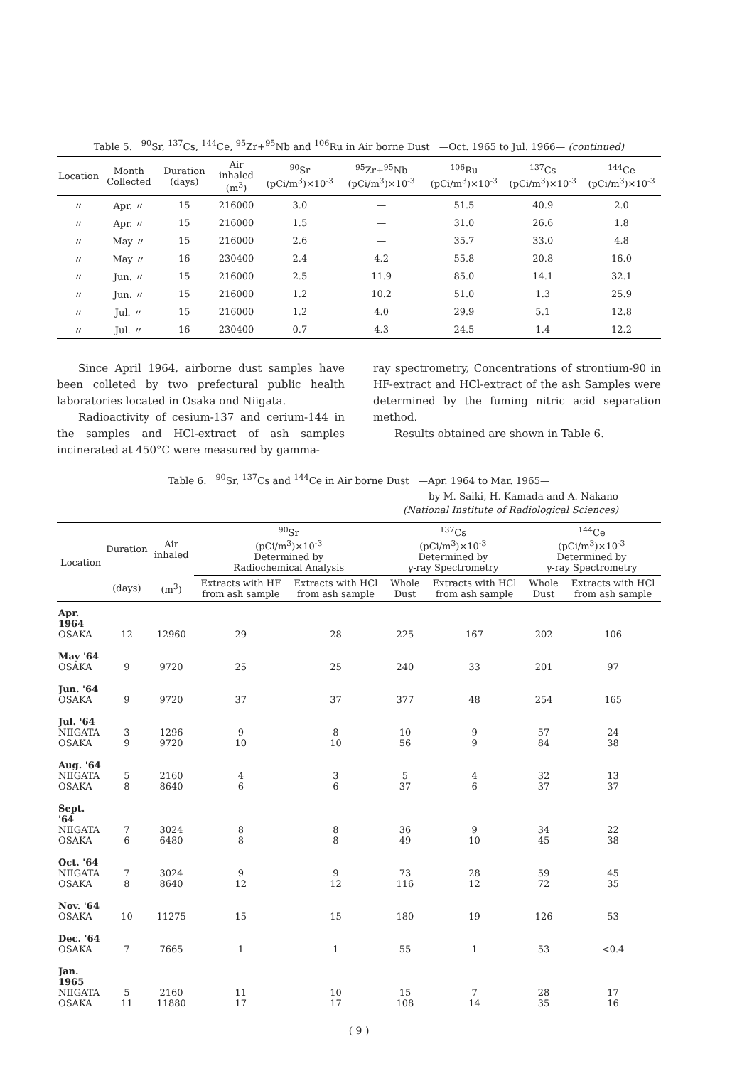Table 5. <sup>90</sup>Sr, <sup>137</sup>Cs, <sup>144</sup>Ce, <sup>95</sup>Zr+<sup>95</sup>Nb and <sup>106</sup>Ru in Air borne Dust —Oct. 1965 to Jul. 1966— (continued)
| Location | Month Collected | Duration (days) | Air inhaled (m<sup>3</sup>) | <sup>90</sup>Sr (pCi/m<sup>3</sup>)×10<sup>-3</sup> | <sup>95</sup>Zr+<sup>95</sup>Nb (pCi/m<sup>3</sup>)×10<sup>-3</sup> | <sup>106</sup>Ru (pCi/m<sup>3</sup>)×10<sup>-3</sup> | <sup>137</sup>Cs (pCi/m<sup>3</sup>)×10<sup>-3</sup> | <sup>144</sup>Ce (pCi/m<sup>3</sup>)×10<sup>-3</sup> |
| --- | --- | --- | --- | --- | --- | --- | --- | --- |
| 〃 | Apr. 〃 | 15 | 216000 | 3.0 | — | 51.5 | 40.9 | 2.0 |
| 〃 | Apr. 〃 | 15 | 216000 | 1.5 | — | 31.0 | 26.6 | 1.8 |
| 〃 | May 〃 | 15 | 216000 | 2.6 | — | 35.7 | 33.0 | 4.8 |
| 〃 | May 〃 | 16 | 230400 | 2.4 | 4.2 | 55.8 | 20.8 | 16.0 |
| 〃 | Jun. 〃 | 15 | 216000 | 2.5 | 11.9 | 85.0 | 14.1 | 32.1 |
| 〃 | Jun. 〃 | 15 | 216000 | 1.2 | 10.2 | 51.0 | 1.3 | 25.9 |
| 〃 | Jul. 〃 | 15 | 216000 | 1.2 | 4.0 | 29.9 | 5.1 | 12.8 |
| 〃 | Jul. 〃 | 16 | 230400 | 0.7 | 4.3 | 24.5 | 1.4 | 12.2 |
Since April 1964, airborne dust samples have been colleted by two prefectural public health laboratories located in Osaka ond Niigata.
Radioactivity of cesium-137 and cerium-144 in the samples and HCl-extract of ash samples incinerated at 450°C were measured by gamma-
ray spectrometry, Concentrations of strontium-90 in HF-extract and HCl-extract of the ash Samples were determined by the fuming nitric acid separation method.
Results obtained are shown in Table 6.
Table 6. <sup>90</sup>Sr, <sup>137</sup>Cs and <sup>144</sup>Ce in Air borne Dust —Apr. 1964 to Mar. 1965—
by M. Saiki, H. Kamada and A. Nakano
(National Institute of Radiological Sciences)
| Location | Duration | Air inhaled | <sup>90</sup>Sr (pCi/m<sup>3</sup>)×10<sup>-3</sup> Determined by Radiochemical Analysis | | <sup>137</sup>Cs (pCi/m<sup>3</sup>)×10<sup>-3</sup> Determined by γ-ray Spectrometry | | <sup>144</sup>Ce (pCi/m<sup>3</sup>)×10<sup>-3</sup> Determined by γ-ray Spectrometry | |
| --- | --- | --- | --- | --- | --- | --- | --- | --- |
| | (days) | (m<sup>3</sup>) | Extracts with HF from ash sample | Extracts with HCl from ash sample | Whole Dust | Extracts with HCl from ash sample | Whole Dust | Extracts with HCl from ash sample |
| Apr. 1964 OSAKA | 12 | 12960 | 29 | 28 | 225 | 167 | 202 | 106 |
| May '64 OSAKA | 9 | 9720 | 25 | 25 | 240 | 33 | 201 | 97 |
| Jun. '64 OSAKA | 9 | 9720 | 37 | 37 | 377 | 48 | 254 | 165 |
| Jul. '64 NIIGATA OSAKA | 3 9 | 1296 9720 | 9 10 | 8 10 | 10 56 | 9 9 | 57 84 | 24 38 |
| Aug. '64 NIIGATA OSAKA | 5 8 | 2160 8640 | 4 6 | 3 6 | 5 37 | 4 6 | 32 37 | 13 37 |
| Sept. '64 NIIGATA OSAKA | 7 6 | 3024 6480 | 8 8 | 8 8 | 36 49 | 9 10 | 34 45 | 22 38 |
| Oct. '64 NIIGATA OSAKA | 7 8 | 3024 8640 | 9 12 | 9 12 | 73 116 | 28 12 | 59 72 | 45 35 |
| Nov. '64 OSAKA | 10 | 11275 | 15 | 15 | 180 | 19 | 126 | 53 |
| Dec. '64 OSAKA | 7 | 7665 | 1 | 1 | 55 | 1 | 53 | <0.4 |
| Jan. 1965 NIIGATA OSAKA | 5 11 | 2160 11880 | 11 17 | 10 17 | 15 108 | 7 14 | 28 35 | 17 16 |
( 9 )